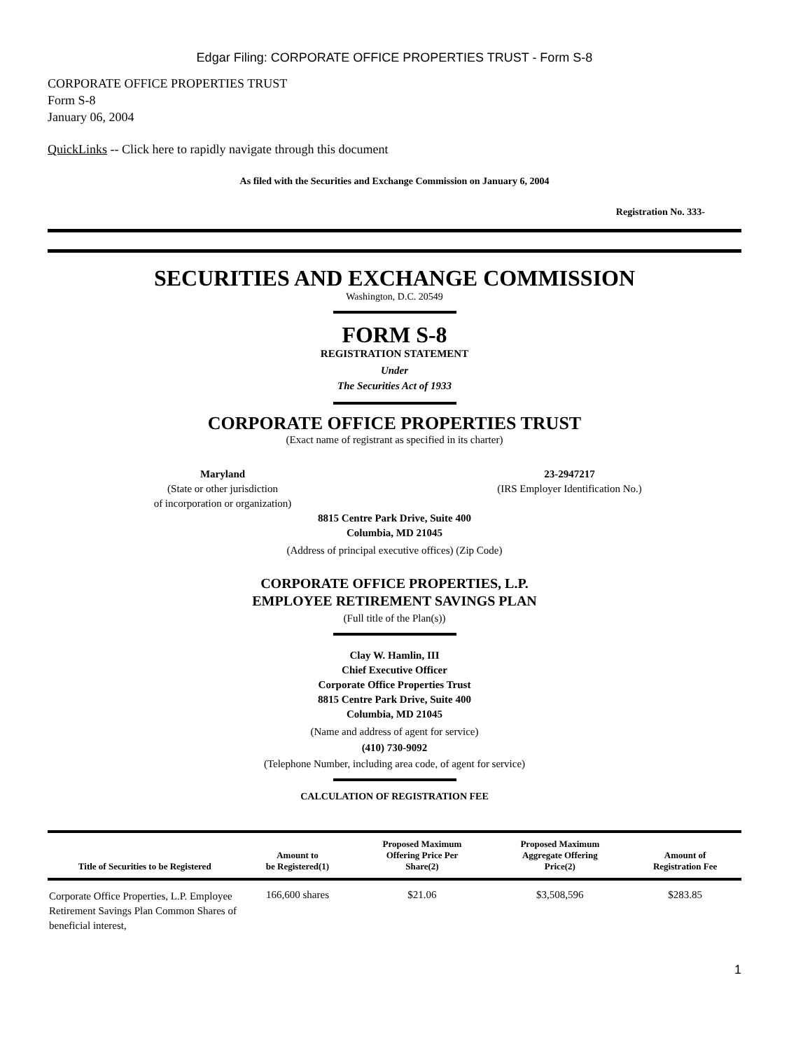Edgar Filing: CORPORATE OFFICE PROPERTIES TRUST - Form S-8
CORPORATE OFFICE PROPERTIES TRUST
Form S-8
January 06, 2004
QuickLinks -- Click here to rapidly navigate through this document
As filed with the Securities and Exchange Commission on January 6, 2004
Registration No. 333-
SECURITIES AND EXCHANGE COMMISSION
Washington, D.C. 20549
FORM S-8
REGISTRATION STATEMENT
Under
The Securities Act of 1933
CORPORATE OFFICE PROPERTIES TRUST
(Exact name of registrant as specified in its charter)
Maryland
(State or other jurisdiction
of incorporation or organization)
23-2947217
(IRS Employer Identification No.)
8815 Centre Park Drive, Suite 400
Columbia, MD 21045
(Address of principal executive offices) (Zip Code)
CORPORATE OFFICE PROPERTIES, L.P.
EMPLOYEE RETIREMENT SAVINGS PLAN
(Full title of the Plan(s))
Clay W. Hamlin, III
Chief Executive Officer
Corporate Office Properties Trust
8815 Centre Park Drive, Suite 400
Columbia, MD 21045
(Name and address of agent for service)
(410) 730-9092
(Telephone Number, including area code, of agent for service)
CALCULATION OF REGISTRATION FEE
| Title of Securities to be Registered | Amount to be Registered(1) | Proposed Maximum Offering Price Per Share(2) | Proposed Maximum Aggregate Offering Price(2) | Amount of Registration Fee |
| --- | --- | --- | --- | --- |
| Corporate Office Properties, L.P. Employee Retirement Savings Plan Common Shares of beneficial interest, | 166,600 shares | $21.06 | $3,508,596 | $283.85 |
1